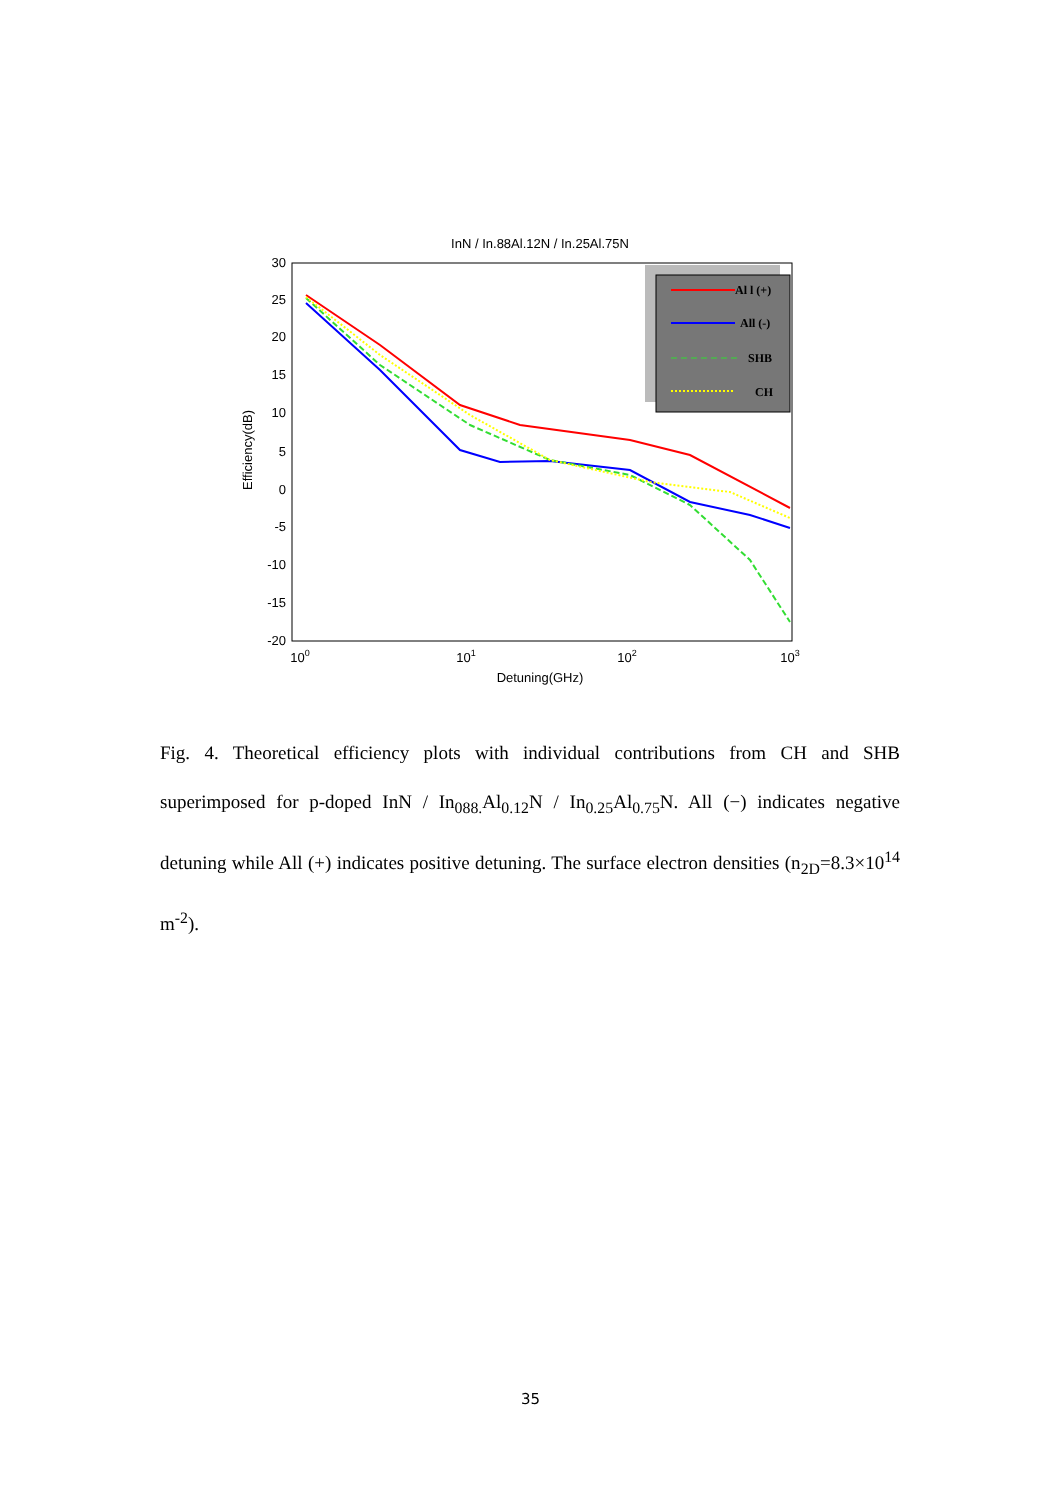InN / In.88Al.12N / In.25Al.75N
30
25
20
15
10
5
0
-5
-10
-15
-20
Efficiency(dB)
100
101
102
103
Detuning(GHz)
Al l (+)
All (-)
SHB
CH
Fig. 4. Theoretical efficiency plots with individual contributions from CH and SHB superimposed for p-doped InN / In<sub>088.</sub>Al<sub>0.12</sub>N / In<sub>0.25</sub>Al<sub>0.75</sub>N. All (−) indicates negative detuning while All (+) indicates positive detuning. The surface electron densities (n<sub>2D</sub>=8.3×10<sup>14</sup> m<sup>-2</sup>).
35